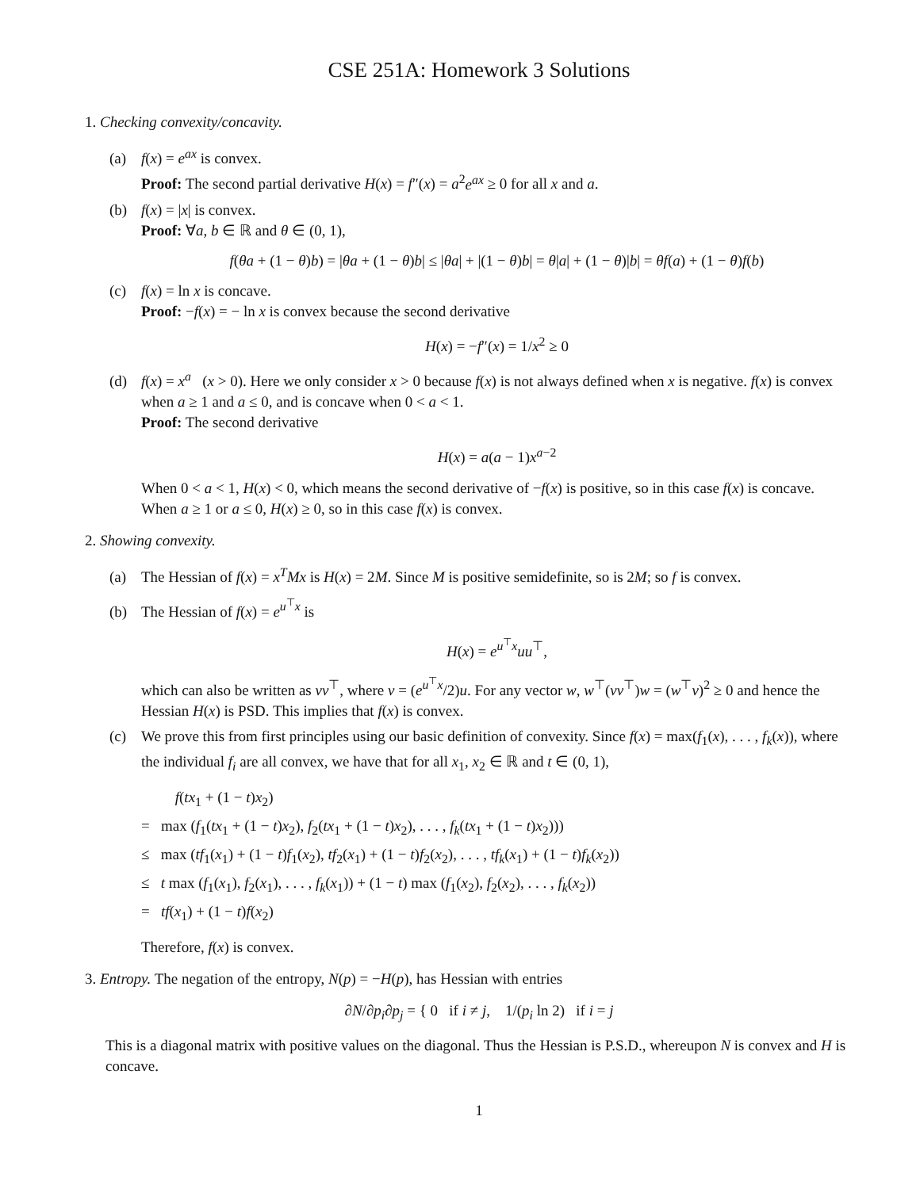CSE 251A: Homework 3 Solutions
1. Checking convexity/concavity.
(a) f(x) = e<sup>ax</sup> is convex.
Proof: The second partial derivative H(x) = f″(x) = a<sup>2</sup>e<sup>ax</sup> ≥ 0 for all x and a.
(b) f(x) = |x| is convex.
Proof: ∀a, b ∈ ℝ and θ ∈ (0, 1),
f(θa + (1 − θ)b) = |θa + (1 − θ)b| ≤ |θa| + |(1 − θ)b| = θ|a| + (1 − θ)|b| = θf(a) + (1 − θ)f(b)
(c) f(x) = ln x is concave.
Proof: −f(x) = − ln x is convex because the second derivative
H(x) = −f″(x) = 1/x<sup>2</sup> ≥ 0
(d) f(x) = x<sup>a</sup> (x > 0). Here we only consider x > 0 because f(x) is not always defined when x is negative. f(x) is convex when a ≥ 1 and a ≤ 0, and is concave when 0 < a < 1.
Proof: The second derivative
H(x) = a(a − 1)x<sup>a−2</sup>
When 0 < a < 1, H(x) < 0, which means the second derivative of −f(x) is positive, so in this case f(x) is concave. When a ≥ 1 or a ≤ 0, H(x) ≥ 0, so in this case f(x) is convex.
2. Showing convexity.
(a) The Hessian of f(x) = x<sup>T</sup>Mx is H(x) = 2M. Since M is positive semidefinite, so is 2M; so f is convex.
(b) The Hessian of f(x) = e<sup>u<sup>⊤</sup>x</sup> is
H(x) = e<sup>u<sup>⊤</sup>x</sup>uu<sup>⊤</sup>,
which can also be written as vv<sup>⊤</sup>, where v = (e<sup>u<sup>⊤</sup>x</sup>/2)u. For any vector w, w<sup>⊤</sup>(vv<sup>⊤</sup>)w = (w<sup>⊤</sup>v)<sup>2</sup> ≥ 0 and hence the Hessian H(x) is PSD. This implies that f(x) is convex.
(c) We prove this from first principles using our basic definition of convexity. Since f(x) = max(f<sub>1</sub>(x), . . . , f<sub>k</sub>(x)), where the individual f<sub>i</sub> are all convex, we have that for all x<sub>1</sub>, x<sub>2</sub> ∈ ℝ and t ∈ (0, 1),
f(tx<sub>1</sub> + (1 − t)x<sub>2</sub>)
= max (f<sub>1</sub>(tx<sub>1</sub> + (1 − t)x<sub>2</sub>), f<sub>2</sub>(tx<sub>1</sub> + (1 − t)x<sub>2</sub>), . . . , f<sub>k</sub>(tx<sub>1</sub> + (1 − t)x<sub>2</sub>)))
≤ max (tf<sub>1</sub>(x<sub>1</sub>) + (1 − t)f<sub>1</sub>(x<sub>2</sub>), tf<sub>2</sub>(x<sub>1</sub>) + (1 − t)f<sub>2</sub>(x<sub>2</sub>), . . . , tf<sub>k</sub>(x<sub>1</sub>) + (1 − t)f<sub>k</sub>(x<sub>2</sub>))
≤ t max (f<sub>1</sub>(x<sub>1</sub>), f<sub>2</sub>(x<sub>1</sub>), . . . , f<sub>k</sub>(x<sub>1</sub>)) + (1 − t) max (f<sub>1</sub>(x<sub>2</sub>), f<sub>2</sub>(x<sub>2</sub>), . . . , f<sub>k</sub>(x<sub>2</sub>))
= tf(x<sub>1</sub>) + (1 − t)f(x<sub>2</sub>)
Therefore, f(x) is convex.
3. Entropy. The negation of the entropy, N(p) = −H(p), has Hessian with entries
∂N/∂p<sub>i</sub>∂p<sub>j</sub> = { 0 if i ≠ j, 1/(p<sub>i</sub> ln 2) if i = j
This is a diagonal matrix with positive values on the diagonal. Thus the Hessian is P.S.D., whereupon N is convex and H is concave.
1